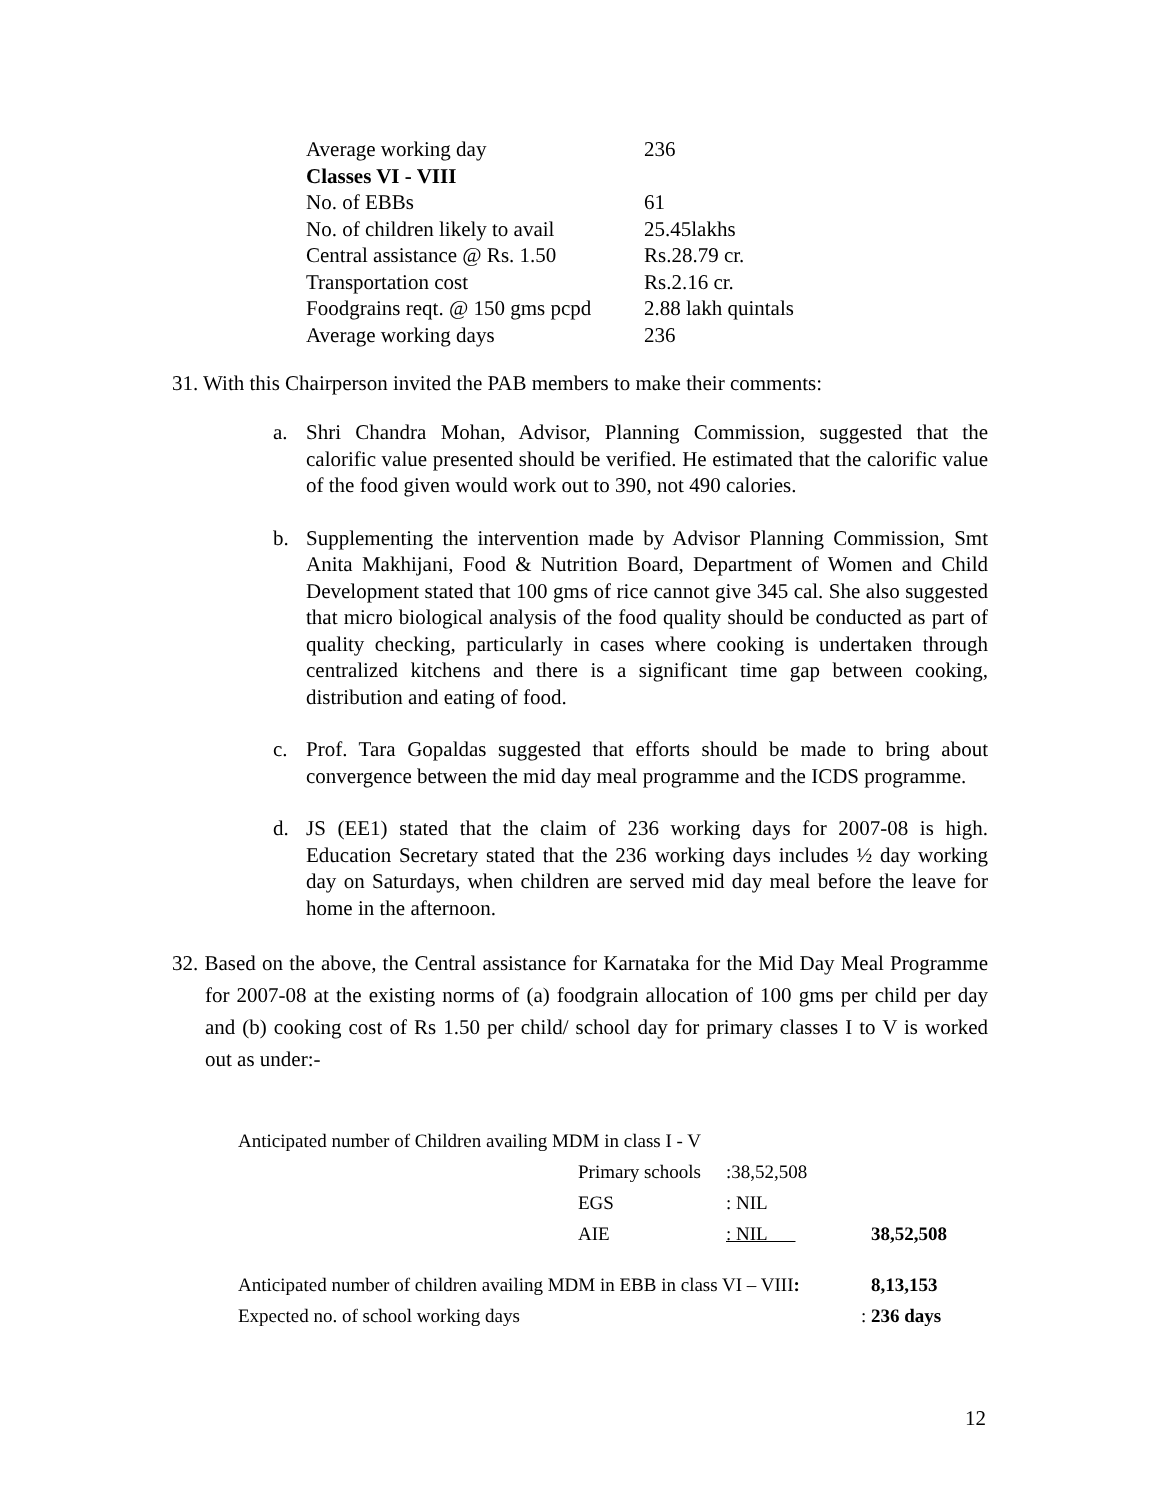| Average working day | 236 |
| Classes VI - VIII | |
| No. of EBBs | 61 |
| No. of children likely to avail | 25.45lakhs |
| Central assistance @ Rs. 1.50 | Rs.28.79 cr. |
| Transportation cost | Rs.2.16 cr. |
| Foodgrains reqt. @ 150 gms pcpd | 2.88 lakh quintals |
| Average working days | 236 |
31. With this Chairperson invited the PAB members to make their comments:
a. Shri Chandra Mohan, Advisor, Planning Commission, suggested that the calorific value presented should be verified. He estimated that the calorific value of the food given would work out to 390, not 490 calories.
b. Supplementing the intervention made by Advisor Planning Commission, Smt Anita Makhijani, Food & Nutrition Board, Department of Women and Child Development stated that 100 gms of rice cannot give 345 cal. She also suggested that micro biological analysis of the food quality should be conducted as part of quality checking, particularly in cases where cooking is undertaken through centralized kitchens and there is a significant time gap between cooking, distribution and eating of food.
c. Prof. Tara Gopaldas suggested that efforts should be made to bring about convergence between the mid day meal programme and the ICDS programme.
d. JS (EE1) stated that the claim of 236 working days for 2007-08 is high. Education Secretary stated that the 236 working days includes ½ day working day on Saturdays, when children are served mid day meal before the leave for home in the afternoon.
32. Based on the above, the Central assistance for Karnataka for the Mid Day Meal Programme for 2007-08 at the existing norms of (a) foodgrain allocation of 100 gms per child per day and (b) cooking cost of Rs 1.50 per child/ school day for primary classes I to V is worked out as under:-
| Anticipated number of Children availing MDM in class I - V | | | |
| | Primary schools | :38,52,508 | |
| | EGS | : NIL | |
| | AIE | : NIL | 38,52,508 |
| Anticipated number of children availing MDM in EBB in class VI – VIII : | | | 8,13,153 |
| Expected no. of school working days : | | | 236 days |
12